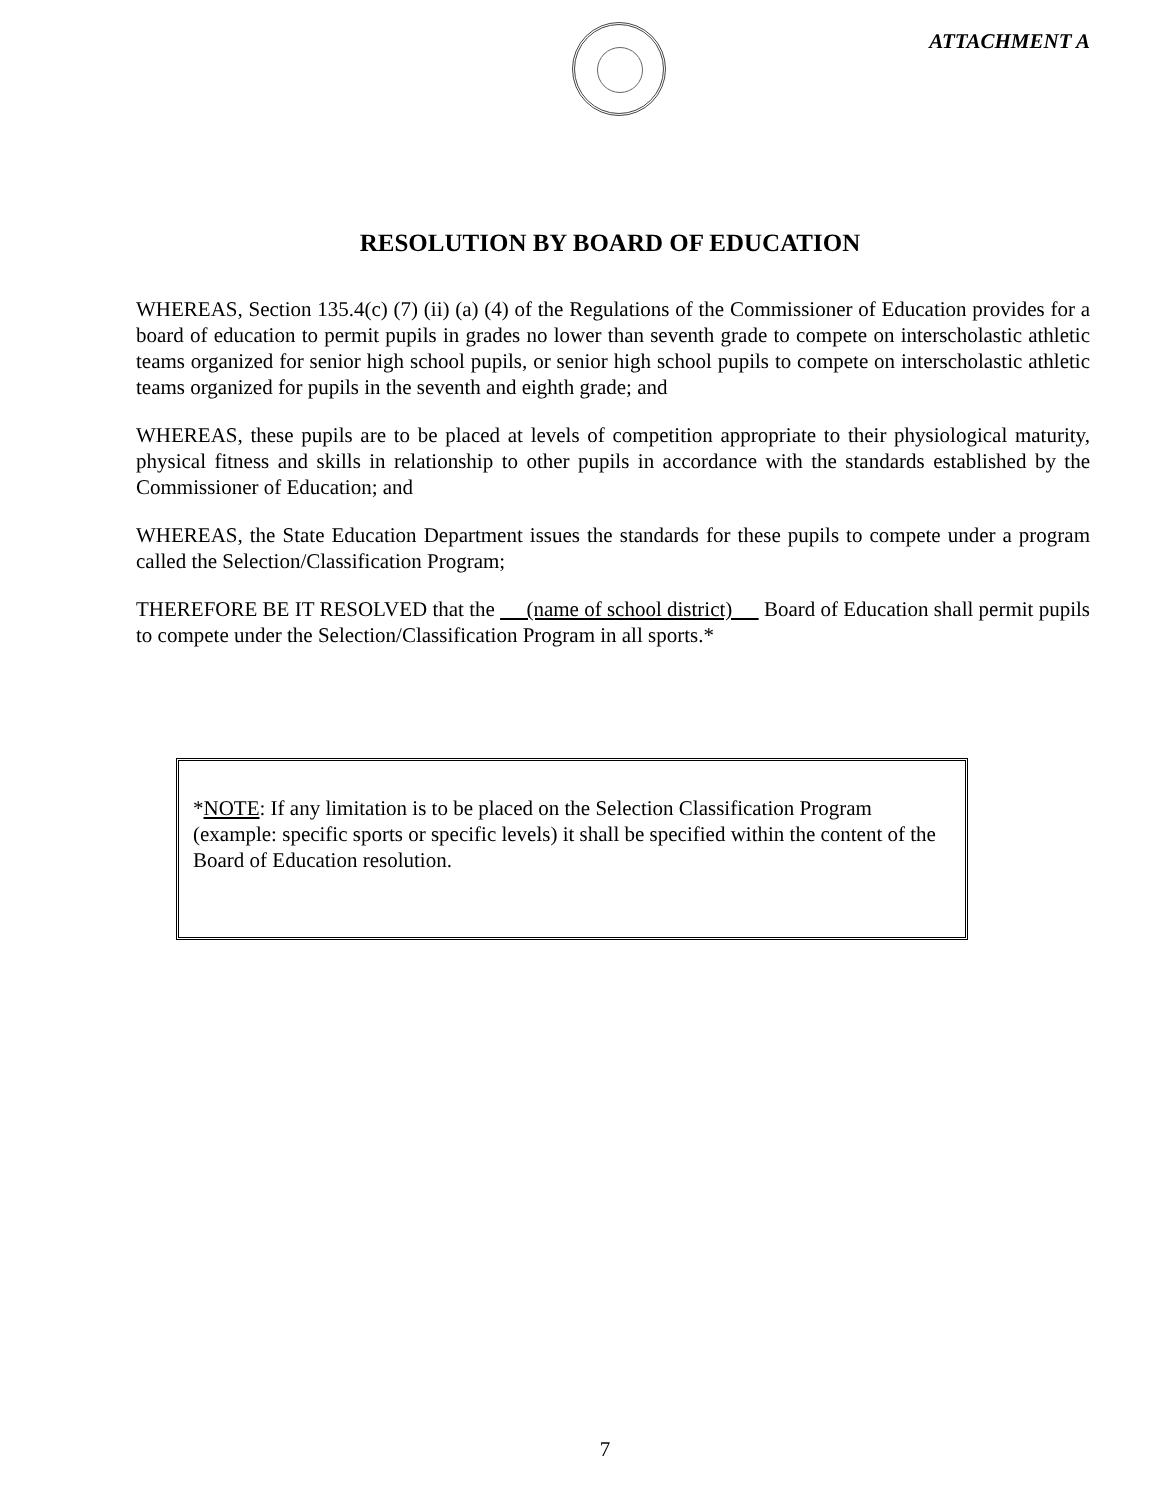ATTACHMENT A
RESOLUTION BY BOARD OF EDUCATION
WHEREAS, Section 135.4(c) (7) (ii) (a) (4) of the Regulations of the Commissioner of Education provides for a board of education to permit pupils in grades no lower than seventh grade to compete on interscholastic athletic teams organized for senior high school pupils, or senior high school pupils to compete on interscholastic athletic teams organized for pupils in the seventh and eighth grade; and
WHEREAS, these pupils are to be placed at levels of competition appropriate to their physiological maturity, physical fitness and skills in relationship to other pupils in accordance with the standards established by the Commissioner of Education; and
WHEREAS, the State Education Department issues the standards for these pupils to compete under a program called the Selection/Classification Program;
THEREFORE BE IT RESOLVED that the (name of school district) Board of Education shall permit pupils to compete under the Selection/Classification Program in all sports.*
*NOTE: If any limitation is to be placed on the Selection Classification Program (example: specific sports or specific levels) it shall be specified within the content of the Board of Education resolution.
7